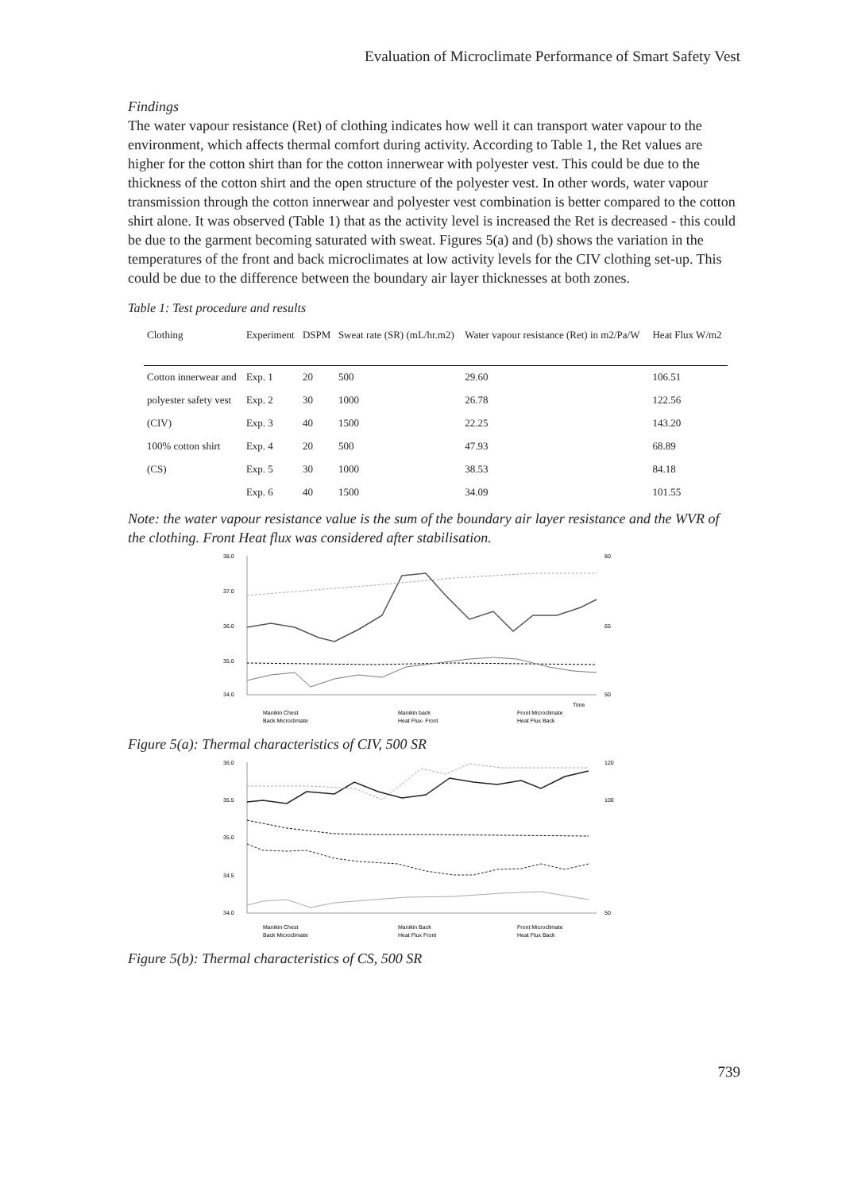Evaluation of Microclimate Performance of Smart Safety Vest
Findings
The water vapour resistance (Ret) of clothing indicates how well it can transport water vapour to the environment, which affects thermal comfort during activity. According to Table 1, the Ret values are higher for the cotton shirt than for the cotton innerwear with polyester vest. This could be due to the thickness of the cotton shirt and the open structure of the polyester vest. In other words, water vapour transmission through the cotton innerwear and polyester vest combination is better compared to the cotton shirt alone. It was observed (Table 1) that as the activity level is increased the Ret is decreased - this could be due to the garment becoming saturated with sweat. Figures 5(a) and (b) shows the variation in the temperatures of the front and back microclimates at low activity levels for the CIV clothing set-up. This could be due to the difference between the boundary air layer thicknesses at both zones.
Table 1: Test procedure and results
| Clothing | Experiment | DSPM | Sweat rate (SR) (mL/hr.m2) | Water vapour resistance (Ret) in m2/Pa/W | Heat Flux W/m2 |
| --- | --- | --- | --- | --- | --- |
| Cotton innerwear and | Exp. 1 | 20 | 500 | 29.60 | 106.51 |
| polyester safety vest | Exp. 2 | 30 | 1000 | 26.78 | 122.56 |
| (CIV) | Exp. 3 | 40 | 1500 | 22.25 | 143.20 |
| 100% cotton shirt | Exp. 4 | 20 | 500 | 47.93 | 68.89 |
| (CS) | Exp. 5 | 30 | 1000 | 38.53 | 84.18 |
| | Exp. 6 | 40 | 1500 | 34.09 | 101.55 |
Note: the water vapour resistance value is the sum of the boundary air layer resistance and the WVR of the clothing. Front Heat flux was considered after stabilisation.
38.0
37.0
36.0
35.0
34.0
80
65
50
Time
Manikin Chest
Manikin back
Front Microclimate
Back Microclimate
Heat Flux- Front
Heat Flux Back
Figure 5(a): Thermal characteristics of CIV, 500 SR
36.0
35.5
35.0
34.5
34.0
120
100
50
Manikin Chest
Manikin Back
Front Microclimate
Back Microclimate
Heat Flux Front
Heat Flux Back
Figure 5(b): Thermal characteristics of CS, 500 SR
739